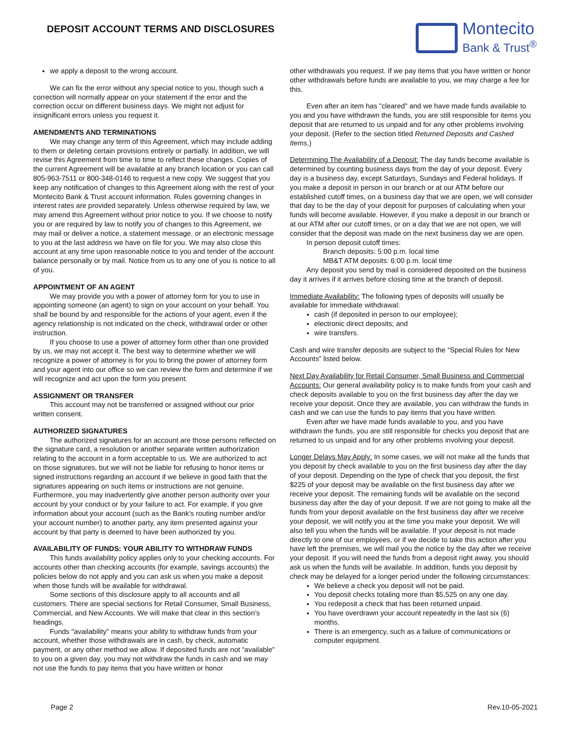DEPOSIT ACCOUNT TERMS AND DISCLOSURES
Montecito
Bank & Trust<sup>®</sup>
we apply a deposit to the wrong account.
We can fix the error without any special notice to you, though such a correction will normally appear on your statement if the error and the correction occur on different business days. We might not adjust for insignificant errors unless you request it.
AMENDMENTS AND TERMINATIONS
We may change any term of this Agreement, which may include adding to them or deleting certain provisions entirely or partially. In addition, we will revise this Agreement from time to time to reflect these changes. Copies of the current Agreement will be available at any branch location or you can call 805-963-7511 or 800-348-0146 to request a new copy. We suggest that you keep any notification of changes to this Agreement along with the rest of your Montecito Bank & Trust account information. Rules governing changes in interest rates are provided separately. Unless otherwise required by law, we may amend this Agreement without prior notice to you. If we choose to notify you or are required by law to notify you of changes to this Agreement, we may mail or deliver a notice, a statement message, or an electronic message to you at the last address we have on file for you. We may also close this account at any time upon reasonable notice to you and tender of the account balance personally or by mail. Notice from us to any one of you is notice to all of you.
APPOINTMENT OF AN AGENT
We may provide you with a power of attorney form for you to use in appointing someone (an agent) to sign on your account on your behalf. You shall be bound by and responsible for the actions of your agent, even if the agency relationship is not indicated on the check, withdrawal order or other instruction.
If you choose to use a power of attorney form other than one provided by us, we may not accept it. The best way to determine whether we will recognize a power of attorney is for you to bring the power of attorney form and your agent into our office so we can review the form and determine if we will recognize and act upon the form you present.
ASSIGNMENT OR TRANSFER
This account may not be transferred or assigned without our prior written consent.
AUTHORIZED SIGNATURES
The authorized signatures for an account are those persons reflected on the signature card, a resolution or another separate written authorization relating to the account in a form acceptable to us. We are authorized to act on those signatures, but we will not be liable for refusing to honor items or signed instructions regarding an account if we believe in good faith that the signatures appearing on such items or instructions are not genuine. Furthermore, you may inadvertently give another person authority over your account by your conduct or by your failure to act. For example, if you give information about your account (such as the Bank’s routing number and/or your account number) to another party, any item presented against your account by that party is deemed to have been authorized by you.
AVAILABILITY OF FUNDS: YOUR ABILITY TO WITHDRAW FUNDS
This funds availability policy applies only to your checking accounts. For accounts other than checking accounts (for example, savings accounts) the policies below do not apply and you can ask us when you make a deposit when those funds will be available for withdrawal.
Some sections of this disclosure apply to all accounts and all customers. There are special sections for Retail Consumer, Small Business, Commercial, and New Accounts. We will make that clear in this section’s headings.
Funds "availability" means your ability to withdraw funds from your account, whether those withdrawals are in cash, by check, automatic payment, or any other method we allow. If deposited funds are not “available" to you on a given day, you may not withdraw the funds in cash and we may not use the funds to pay items that you have written or honor
other withdrawals you request. If we pay items that you have written or honor other withdrawals before funds are available to you, we may charge a fee for this.
Even after an item has "cleared" and we have made funds available to you and you have withdrawn the funds, you are still responsible for items you deposit that are returned to us unpaid and for any other problems involving your deposit. (Refer to the section titled Returned Deposits and Cashed Items.)
Determining The Availability of a Deposit: The day funds become available is determined by counting business days from the day of your deposit. Every day is a business day, except Saturdays, Sundays and Federal holidays. If you make a deposit in person in our branch or at our ATM before our established cutoff times, on a business day that we are open, we will consider that day to be the day of your deposit for purposes of calculating when your funds will become available. However, if you make a deposit in our branch or at our ATM after our cutoff times, or on a day that we are not open, we will consider that the deposit was made on the next business day we are open.
In person deposit cutoff times:
Branch deposits: 5:00 p.m. local time
MB&T ATM deposits: 6:00 p.m. local time
Any deposit you send by mail is considered deposited on the business day it arrives if it arrives before closing time at the branch of deposit.
Immediate Availability: The following types of deposits will usually be available for immediate withdrawal:
cash (if deposited in person to our employee);
electronic direct deposits; and
wire transfers.
Cash and wire transfer deposits are subject to the “Special Rules for New Accounts” listed below.
Next Day Availability for Retail Consumer, Small Business and Commercial Accounts: Our general availability policy is to make funds from your cash and check deposits available to you on the first business day after the day we receive your deposit. Once they are available, you can withdraw the funds in cash and we can use the funds to pay items that you have written.
Even after we have made funds available to you, and you have withdrawn the funds, you are still responsible for checks you deposit that are returned to us unpaid and for any other problems involving your deposit.
Longer Delays May Apply: In some cases, we will not make all the funds that you deposit by check available to you on the first business day after the day of your deposit. Depending on the type of check that you deposit, the first $225 of your deposit may be available on the first business day after we receive your deposit. The remaining funds will be available on the second business day after the day of your deposit. If we are not going to make all the funds from your deposit available on the first business day after we receive your deposit, we will notify you at the time you make your deposit. We will also tell you when the funds will be available. If your deposit is not made directly to one of our employees, or if we decide to take this action after you have left the premises, we will mail you the notice by the day after we receive your deposit. If you will need the funds from a deposit right away, you should ask us when the funds will be available. In addition, funds you deposit by check may be delayed for a longer period under the following circumstances:
We believe a check you deposit will not be paid.
You deposit checks totaling more than $5,525 on any one day.
You redeposit a check that has been returned unpaid.
You have overdrawn your account repeatedly in the last six (6) months.
There is an emergency, such as a failure of communications or computer equipment.
Page 2 Rev.10-05-2021